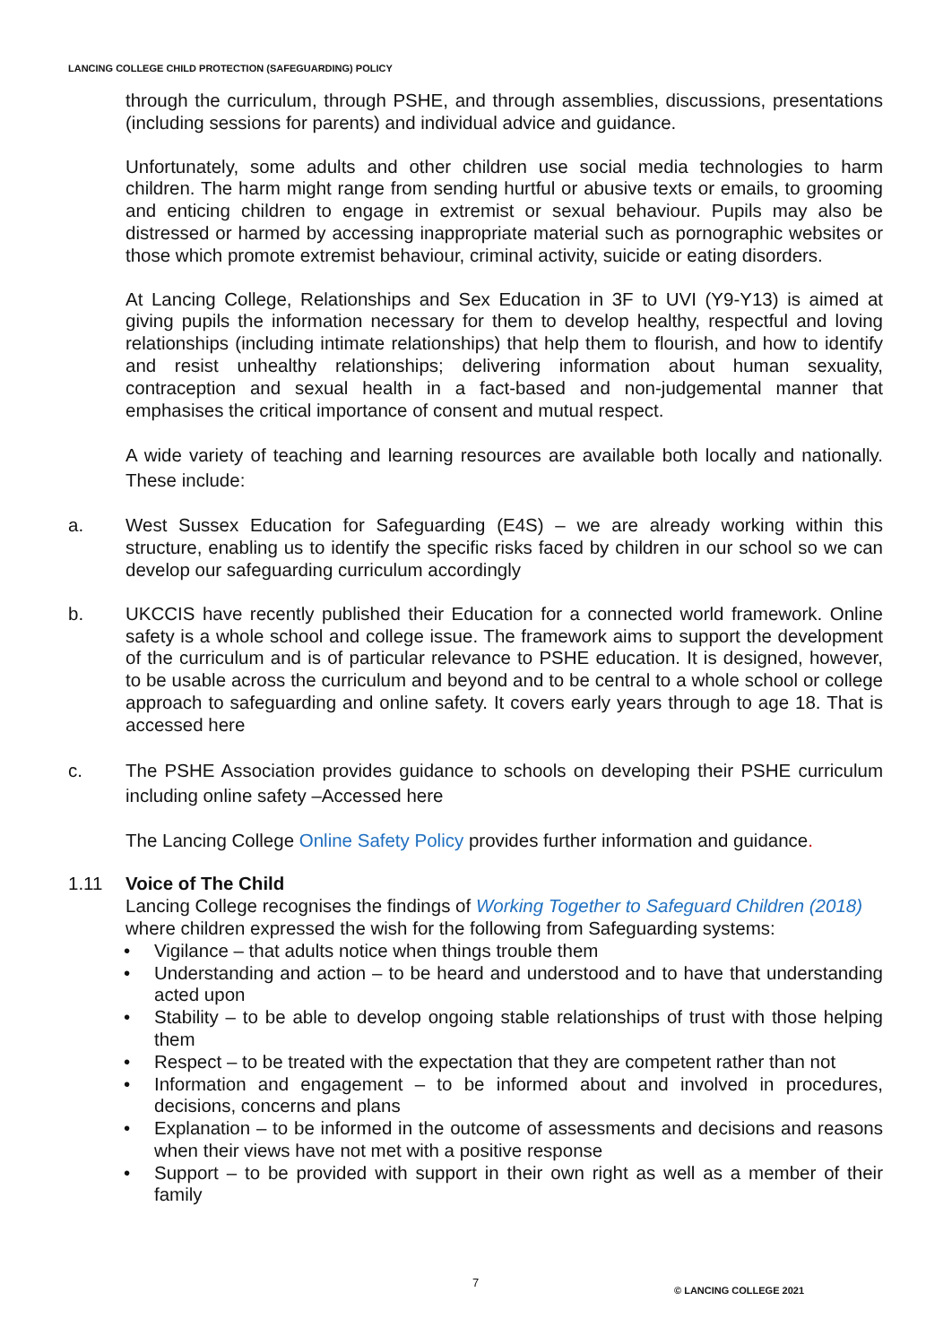LANCING COLLEGE CHILD PROTECTION (SAFEGUARDING) POLICY
through the curriculum, through PSHE, and through assemblies, discussions, presentations (including sessions for parents) and individual advice and guidance.
Unfortunately, some adults and other children use social media technologies to harm children. The harm might range from sending hurtful or abusive texts or emails, to grooming and enticing children to engage in extremist or sexual behaviour. Pupils may also be distressed or harmed by accessing inappropriate material such as pornographic websites or those which promote extremist behaviour, criminal activity, suicide or eating disorders.
At Lancing College, Relationships and Sex Education in 3F to UVI (Y9-Y13) is aimed at giving pupils the information necessary for them to develop healthy, respectful and loving relationships (including intimate relationships) that help them to flourish, and how to identify and resist unhealthy relationships; delivering information about human sexuality, contraception and sexual health in a fact-based and non-judgemental manner that emphasises the critical importance of consent and mutual respect.
A wide variety of teaching and learning resources are available both locally and nationally. These include:
a. West Sussex Education for Safeguarding (E4S) – we are already working within this structure, enabling us to identify the specific risks faced by children in our school so we can develop our safeguarding curriculum accordingly
b. UKCCIS have recently published their Education for a connected world framework. Online safety is a whole school and college issue. The framework aims to support the development of the curriculum and is of particular relevance to PSHE education. It is designed, however, to be usable across the curriculum and beyond and to be central to a whole school or college approach to safeguarding and online safety. It covers early years through to age 18. That is accessed here
c. The PSHE Association provides guidance to schools on developing their PSHE curriculum including online safety –Accessed here
The Lancing College Online Safety Policy provides further information and guidance.
1.11 Voice of The Child
Lancing College recognises the findings of Working Together to Safeguard Children (2018) where children expressed the wish for the following from Safeguarding systems:
• Vigilance – that adults notice when things trouble them
• Understanding and action – to be heard and understood and to have that understanding acted upon
• Stability – to be able to develop ongoing stable relationships of trust with those helping them
• Respect – to be treated with the expectation that they are competent rather than not
• Information and engagement – to be informed about and involved in procedures, decisions, concerns and plans
• Explanation – to be informed in the outcome of assessments and decisions and reasons when their views have not met with a positive response
• Support – to be provided with support in their own right as well as a member of their family
7 © LANCING COLLEGE 2021